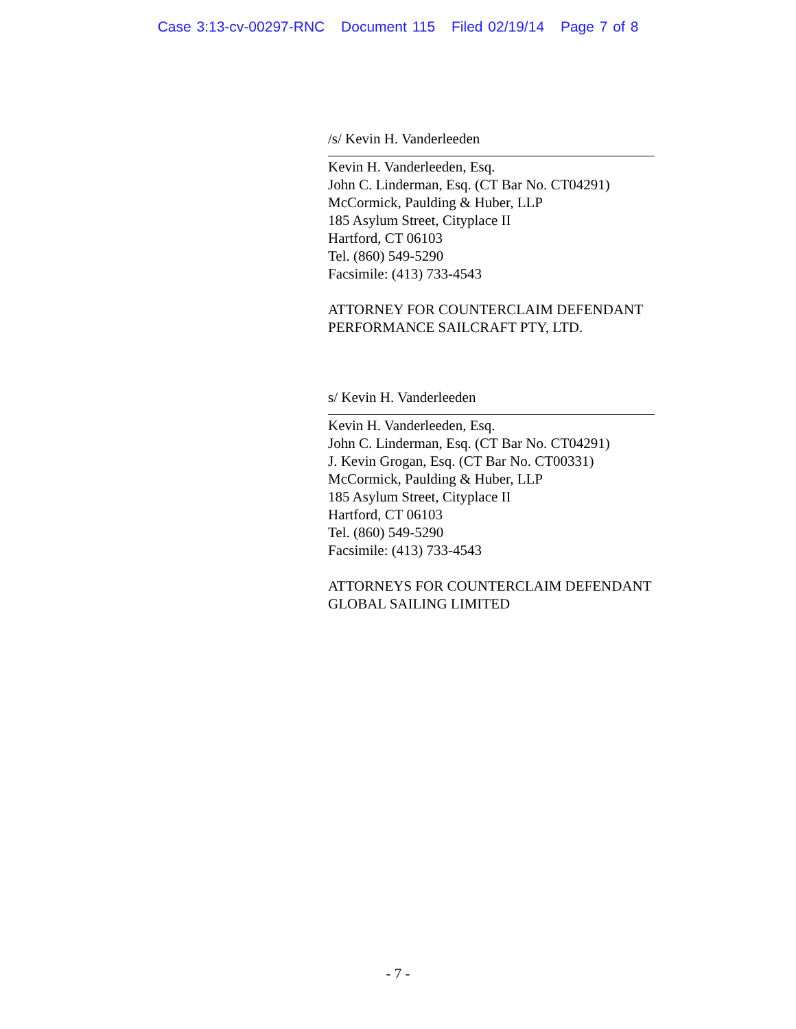Case 3:13-cv-00297-RNC Document 115 Filed 02/19/14 Page 7 of 8
/s/ Kevin H. Vanderleeden
Kevin H. Vanderleeden, Esq.
John C. Linderman, Esq. (CT Bar No. CT04291)
McCormick, Paulding & Huber, LLP
185 Asylum Street, Cityplace II
Hartford, CT 06103
Tel. (860) 549-5290
Facsimile: (413) 733-4543
ATTORNEY FOR COUNTERCLAIM DEFENDANT
PERFORMANCE SAILCRAFT PTY, LTD.
s/ Kevin H. Vanderleeden
Kevin H. Vanderleeden, Esq.
John C. Linderman, Esq. (CT Bar No. CT04291)
J. Kevin Grogan, Esq. (CT Bar No. CT00331)
McCormick, Paulding & Huber, LLP
185 Asylum Street, Cityplace II
Hartford, CT 06103
Tel. (860) 549-5290
Facsimile: (413) 733-4543
ATTORNEYS FOR COUNTERCLAIM DEFENDANT
GLOBAL SAILING LIMITED
- 7 -